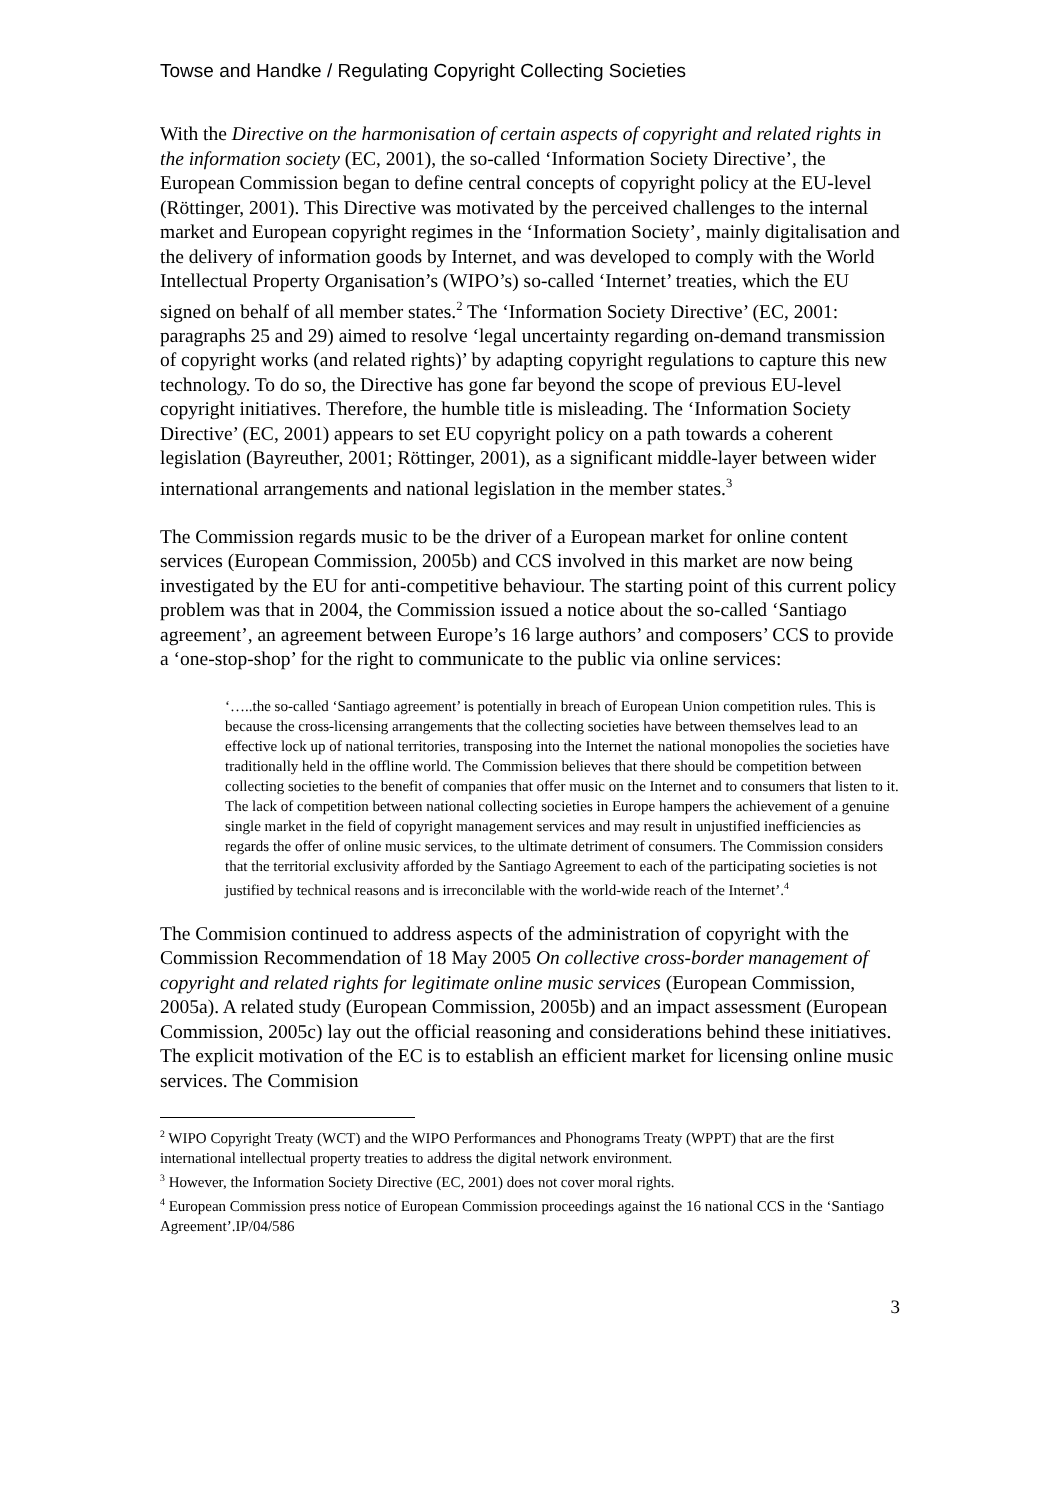Towse and Handke / Regulating Copyright Collecting Societies
With the Directive on the harmonisation of certain aspects of copyright and related rights in the information society (EC, 2001), the so-called ‘Information Society Directive’, the European Commission began to define central concepts of copyright policy at the EU-level (Röttinger, 2001). This Directive was motivated by the perceived challenges to the internal market and European copyright regimes in the ‘Information Society’, mainly digitalisation and the delivery of information goods by Internet, and was developed to comply with the World Intellectual Property Organisation’s (WIPO’s) so-called ‘Internet’ treaties, which the EU signed on behalf of all member states.<sup>2</sup> The ‘Information Society Directive’ (EC, 2001: paragraphs 25 and 29) aimed to resolve ‘legal uncertainty regarding on-demand transmission of copyright works (and related rights)’ by adapting copyright regulations to capture this new technology. To do so, the Directive has gone far beyond the scope of previous EU-level copyright initiatives. Therefore, the humble title is misleading. The ‘Information Society Directive’ (EC, 2001) appears to set EU copyright policy on a path towards a coherent legislation (Bayreuther, 2001; Röttinger, 2001), as a significant middle-layer between wider international arrangements and national legislation in the member states.<sup>3</sup>
The Commission regards music to be the driver of a European market for online content services (European Commission, 2005b) and CCS involved in this market are now being investigated by the EU for anti-competitive behaviour. The starting point of this current policy problem was that in 2004, the Commission issued a notice about the so-called ‘Santiago agreement’, an agreement between Europe’s 16 large authors’ and composers’ CCS to provide a ‘one-stop-shop’ for the right to communicate to the public via online services:
‘…..the so-called ‘Santiago agreement’ is potentially in breach of European Union competition rules. This is because the cross-licensing arrangements that the collecting societies have between themselves lead to an effective lock up of national territories, transposing into the Internet the national monopolies the societies have traditionally held in the offline world. The Commission believes that there should be competition between collecting societies to the benefit of companies that offer music on the Internet and to consumers that listen to it. The lack of competition between national collecting societies in Europe hampers the achievement of a genuine single market in the field of copyright management services and may result in unjustified inefficiencies as regards the offer of online music services, to the ultimate detriment of consumers. The Commission considers that the territorial exclusivity afforded by the Santiago Agreement to each of the participating societies is not justified by technical reasons and is irreconcilable with the world-wide reach of the Internet’.<sup>4</sup>
The Commision continued to address aspects of the administration of copyright with the Commission Recommendation of 18 May 2005 On collective cross-border management of copyright and related rights for legitimate online music services (European Commission, 2005a). A related study (European Commission, 2005b) and an impact assessment (European Commission, 2005c) lay out the official reasoning and considerations behind these initiatives. The explicit motivation of the EC is to establish an efficient market for licensing online music services. The Commision
<sup>2</sup> WIPO Copyright Treaty (WCT) and the WIPO Performances and Phonograms Treaty (WPPT) that are the first international intellectual property treaties to address the digital network environment.
<sup>3</sup> However, the Information Society Directive (EC, 2001) does not cover moral rights.
<sup>4</sup> European Commission press notice of European Commission proceedings against the 16 national CCS in the ‘Santiago Agreement’.IP/04/586
3